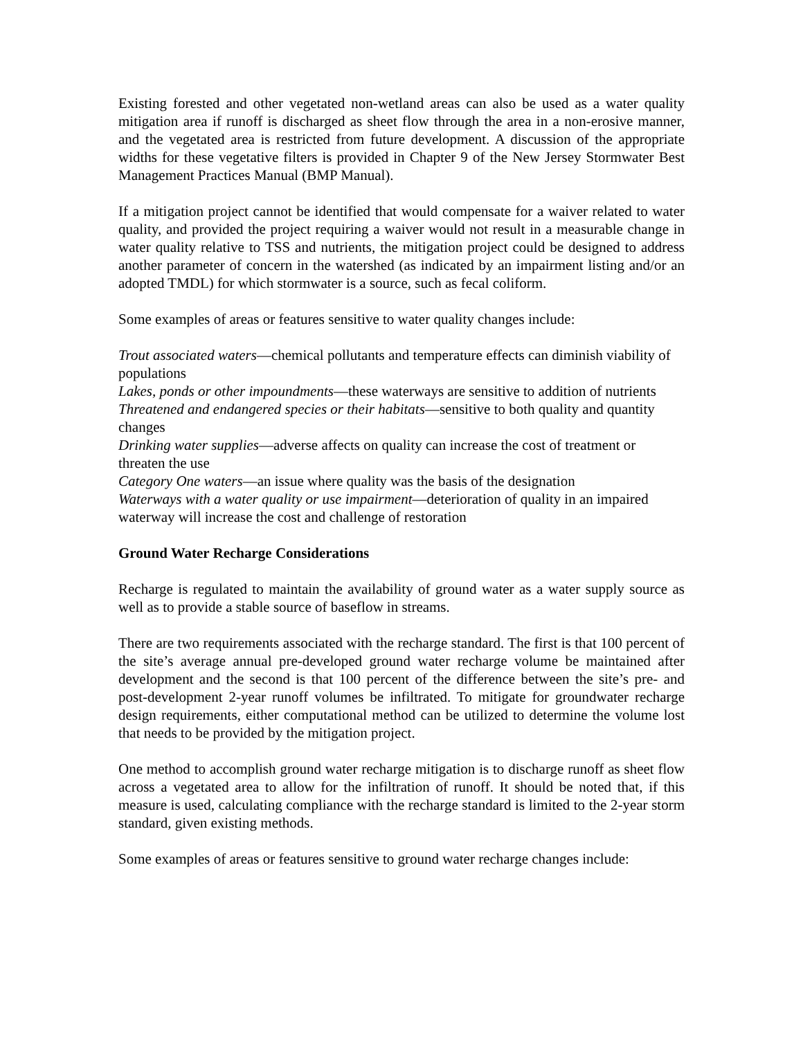Existing forested and other vegetated non-wetland areas can also be used as a water quality mitigation area if runoff is discharged as sheet flow through the area in a non-erosive manner, and the vegetated area is restricted from future development. A discussion of the appropriate widths for these vegetative filters is provided in Chapter 9 of the New Jersey Stormwater Best Management Practices Manual (BMP Manual).
If a mitigation project cannot be identified that would compensate for a waiver related to water quality, and provided the project requiring a waiver would not result in a measurable change in water quality relative to TSS and nutrients, the mitigation project could be designed to address another parameter of concern in the watershed (as indicated by an impairment listing and/or an adopted TMDL) for which stormwater is a source, such as fecal coliform.
Some examples of areas or features sensitive to water quality changes include:
Trout associated waters—chemical pollutants and temperature effects can diminish viability of populations
Lakes, ponds or other impoundments—these waterways are sensitive to addition of nutrients
Threatened and endangered species or their habitats—sensitive to both quality and quantity changes
Drinking water supplies—adverse affects on quality can increase the cost of treatment or threaten the use
Category One waters—an issue where quality was the basis of the designation
Waterways with a water quality or use impairment—deterioration of quality in an impaired waterway will increase the cost and challenge of restoration
Ground Water Recharge Considerations
Recharge is regulated to maintain the availability of ground water as a water supply source as well as to provide a stable source of baseflow in streams.
There are two requirements associated with the recharge standard. The first is that 100 percent of the site’s average annual pre-developed ground water recharge volume be maintained after development and the second is that 100 percent of the difference between the site’s pre- and post-development 2-year runoff volumes be infiltrated. To mitigate for groundwater recharge design requirements, either computational method can be utilized to determine the volume lost that needs to be provided by the mitigation project.
One method to accomplish ground water recharge mitigation is to discharge runoff as sheet flow across a vegetated area to allow for the infiltration of runoff. It should be noted that, if this measure is used, calculating compliance with the recharge standard is limited to the 2-year storm standard, given existing methods.
Some examples of areas or features sensitive to ground water recharge changes include: